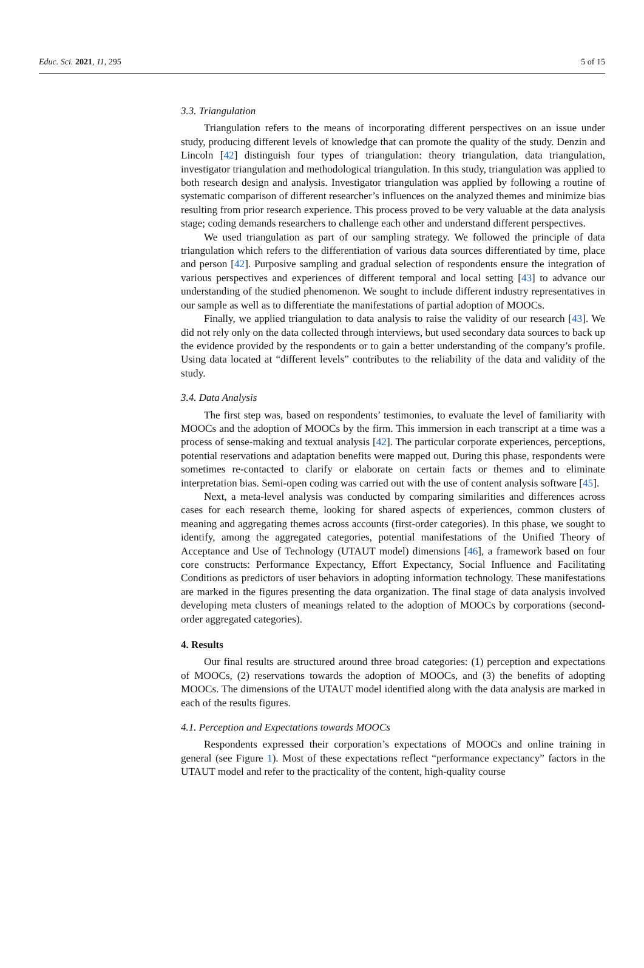Educ. Sci. 2021, 11, 295 5 of 15
3.3. Triangulation
Triangulation refers to the means of incorporating different perspectives on an issue under study, producing different levels of knowledge that can promote the quality of the study. Denzin and Lincoln [42] distinguish four types of triangulation: theory triangulation, data triangulation, investigator triangulation and methodological triangulation. In this study, triangulation was applied to both research design and analysis. Investigator triangulation was applied by following a routine of systematic comparison of different researcher’s influences on the analyzed themes and minimize bias resulting from prior research experience. This process proved to be very valuable at the data analysis stage; coding demands researchers to challenge each other and understand different perspectives.
We used triangulation as part of our sampling strategy. We followed the principle of data triangulation which refers to the differentiation of various data sources differentiated by time, place and person [42]. Purposive sampling and gradual selection of respondents ensure the integration of various perspectives and experiences of different temporal and local setting [43] to advance our understanding of the studied phenomenon. We sought to include different industry representatives in our sample as well as to differentiate the manifestations of partial adoption of MOOCs.
Finally, we applied triangulation to data analysis to raise the validity of our research [43]. We did not rely only on the data collected through interviews, but used secondary data sources to back up the evidence provided by the respondents or to gain a better understanding of the company’s profile. Using data located at “different levels” contributes to the reliability of the data and validity of the study.
3.4. Data Analysis
The first step was, based on respondents’ testimonies, to evaluate the level of familiarity with MOOCs and the adoption of MOOCs by the firm. This immersion in each transcript at a time was a process of sense-making and textual analysis [42]. The particular corporate experiences, perceptions, potential reservations and adaptation benefits were mapped out. During this phase, respondents were sometimes re-contacted to clarify or elaborate on certain facts or themes and to eliminate interpretation bias. Semi-open coding was carried out with the use of content analysis software [45].
Next, a meta-level analysis was conducted by comparing similarities and differences across cases for each research theme, looking for shared aspects of experiences, common clusters of meaning and aggregating themes across accounts (first-order categories). In this phase, we sought to identify, among the aggregated categories, potential manifestations of the Unified Theory of Acceptance and Use of Technology (UTAUT model) dimensions [46], a framework based on four core constructs: Performance Expectancy, Effort Expectancy, Social Influence and Facilitating Conditions as predictors of user behaviors in adopting information technology. These manifestations are marked in the figures presenting the data organization. The final stage of data analysis involved developing meta clusters of meanings related to the adoption of MOOCs by corporations (second-order aggregated categories).
4. Results
Our final results are structured around three broad categories: (1) perception and expectations of MOOCs, (2) reservations towards the adoption of MOOCs, and (3) the benefits of adopting MOOCs. The dimensions of the UTAUT model identified along with the data analysis are marked in each of the results figures.
4.1. Perception and Expectations towards MOOCs
Respondents expressed their corporation’s expectations of MOOCs and online training in general (see Figure 1). Most of these expectations reflect “performance expectancy” factors in the UTAUT model and refer to the practicality of the content, high-quality course